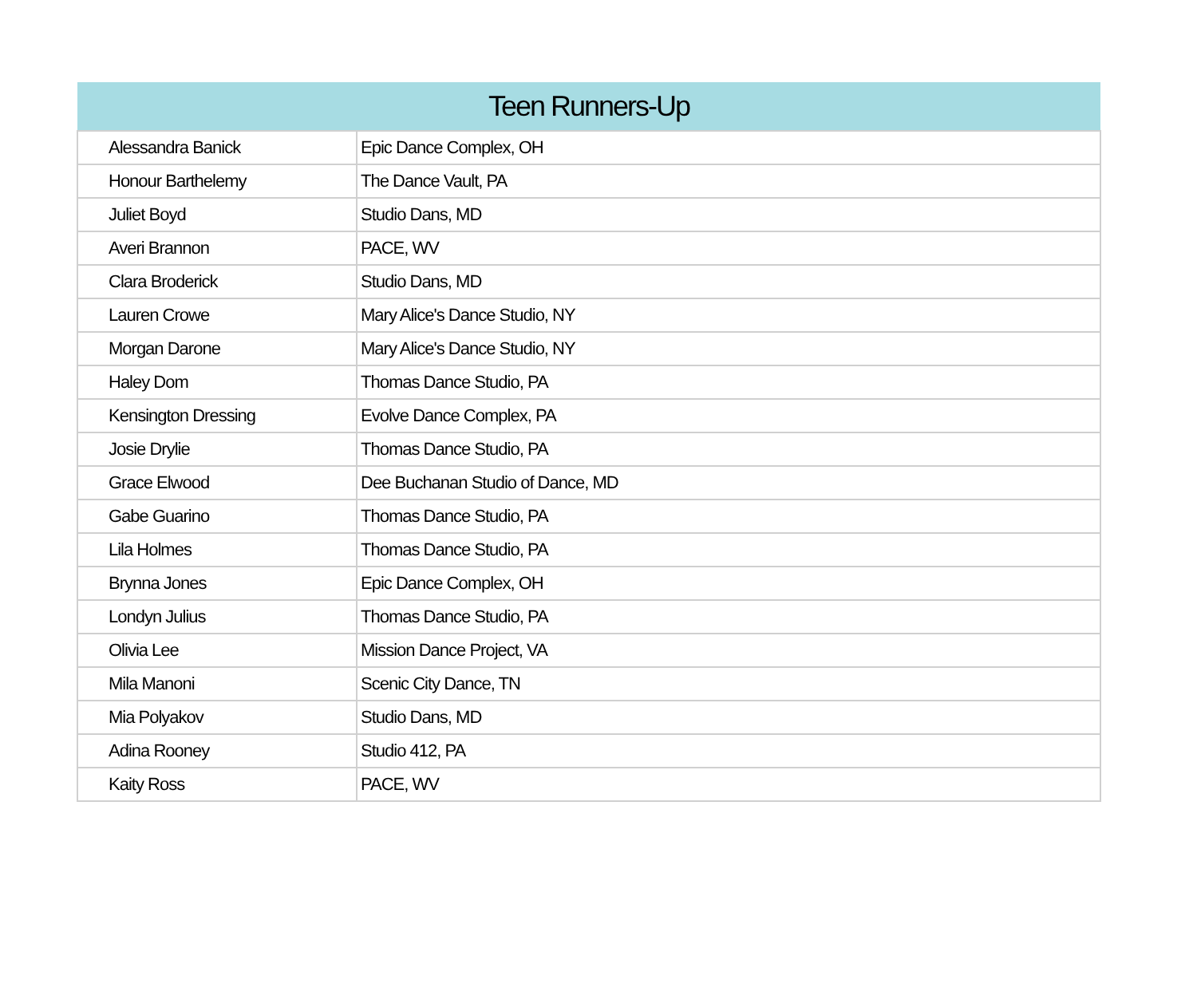| Teen Runners-Up | |
| --- | --- |
| Alessandra Banick | Epic Dance Complex, OH |
| Honour Barthelemy | The Dance Vault, PA |
| Juliet Boyd | Studio Dans, MD |
| Averi Brannon | PACE, WV |
| Clara Broderick | Studio Dans, MD |
| Lauren Crowe | Mary Alice's Dance Studio, NY |
| Morgan Darone | Mary Alice's Dance Studio, NY |
| Haley Dom | Thomas Dance Studio, PA |
| Kensington Dressing | Evolve Dance Complex, PA |
| Josie Drylie | Thomas Dance Studio, PA |
| Grace Elwood | Dee Buchanan Studio of Dance, MD |
| Gabe Guarino | Thomas Dance Studio, PA |
| Lila Holmes | Thomas Dance Studio, PA |
| Brynna Jones | Epic Dance Complex, OH |
| Londyn Julius | Thomas Dance Studio, PA |
| Olivia Lee | Mission Dance Project, VA |
| Mila Manoni | Scenic City Dance, TN |
| Mia Polyakov | Studio Dans, MD |
| Adina Rooney | Studio 412, PA |
| Kaity Ross | PACE, WV |